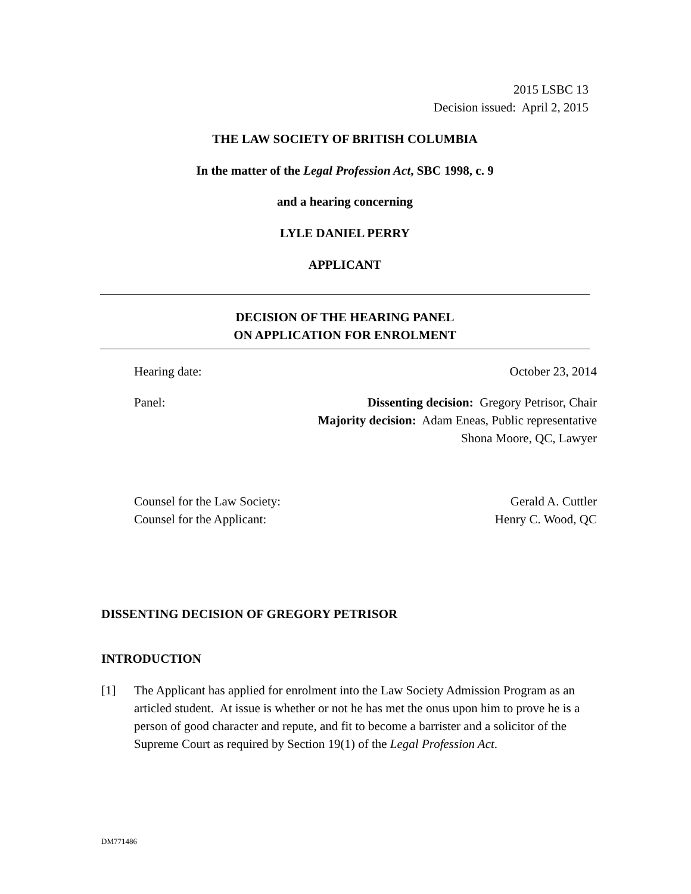2015 LSBC 13
Decision issued: April 2, 2015
THE LAW SOCIETY OF BRITISH COLUMBIA
In the matter of the Legal Profession Act, SBC 1998, c. 9
and a hearing concerning
LYLE DANIEL PERRY
APPLICANT
DECISION OF THE HEARING PANEL
ON APPLICATION FOR ENROLMENT
Hearing date: October 23, 2014
Panel: Dissenting decision: Gregory Petrisor, Chair
Majority decision: Adam Eneas, Public representative
Shona Moore, QC, Lawyer
Counsel for the Law Society:
Counsel for the Applicant: Gerald A. Cuttler
Henry C. Wood, QC
DISSENTING DECISION OF GREGORY PETRISOR
INTRODUCTION
[1] The Applicant has applied for enrolment into the Law Society Admission Program as an articled student. At issue is whether or not he has met the onus upon him to prove he is a person of good character and repute, and fit to become a barrister and a solicitor of the Supreme Court as required by Section 19(1) of the Legal Profession Act.
DM771486